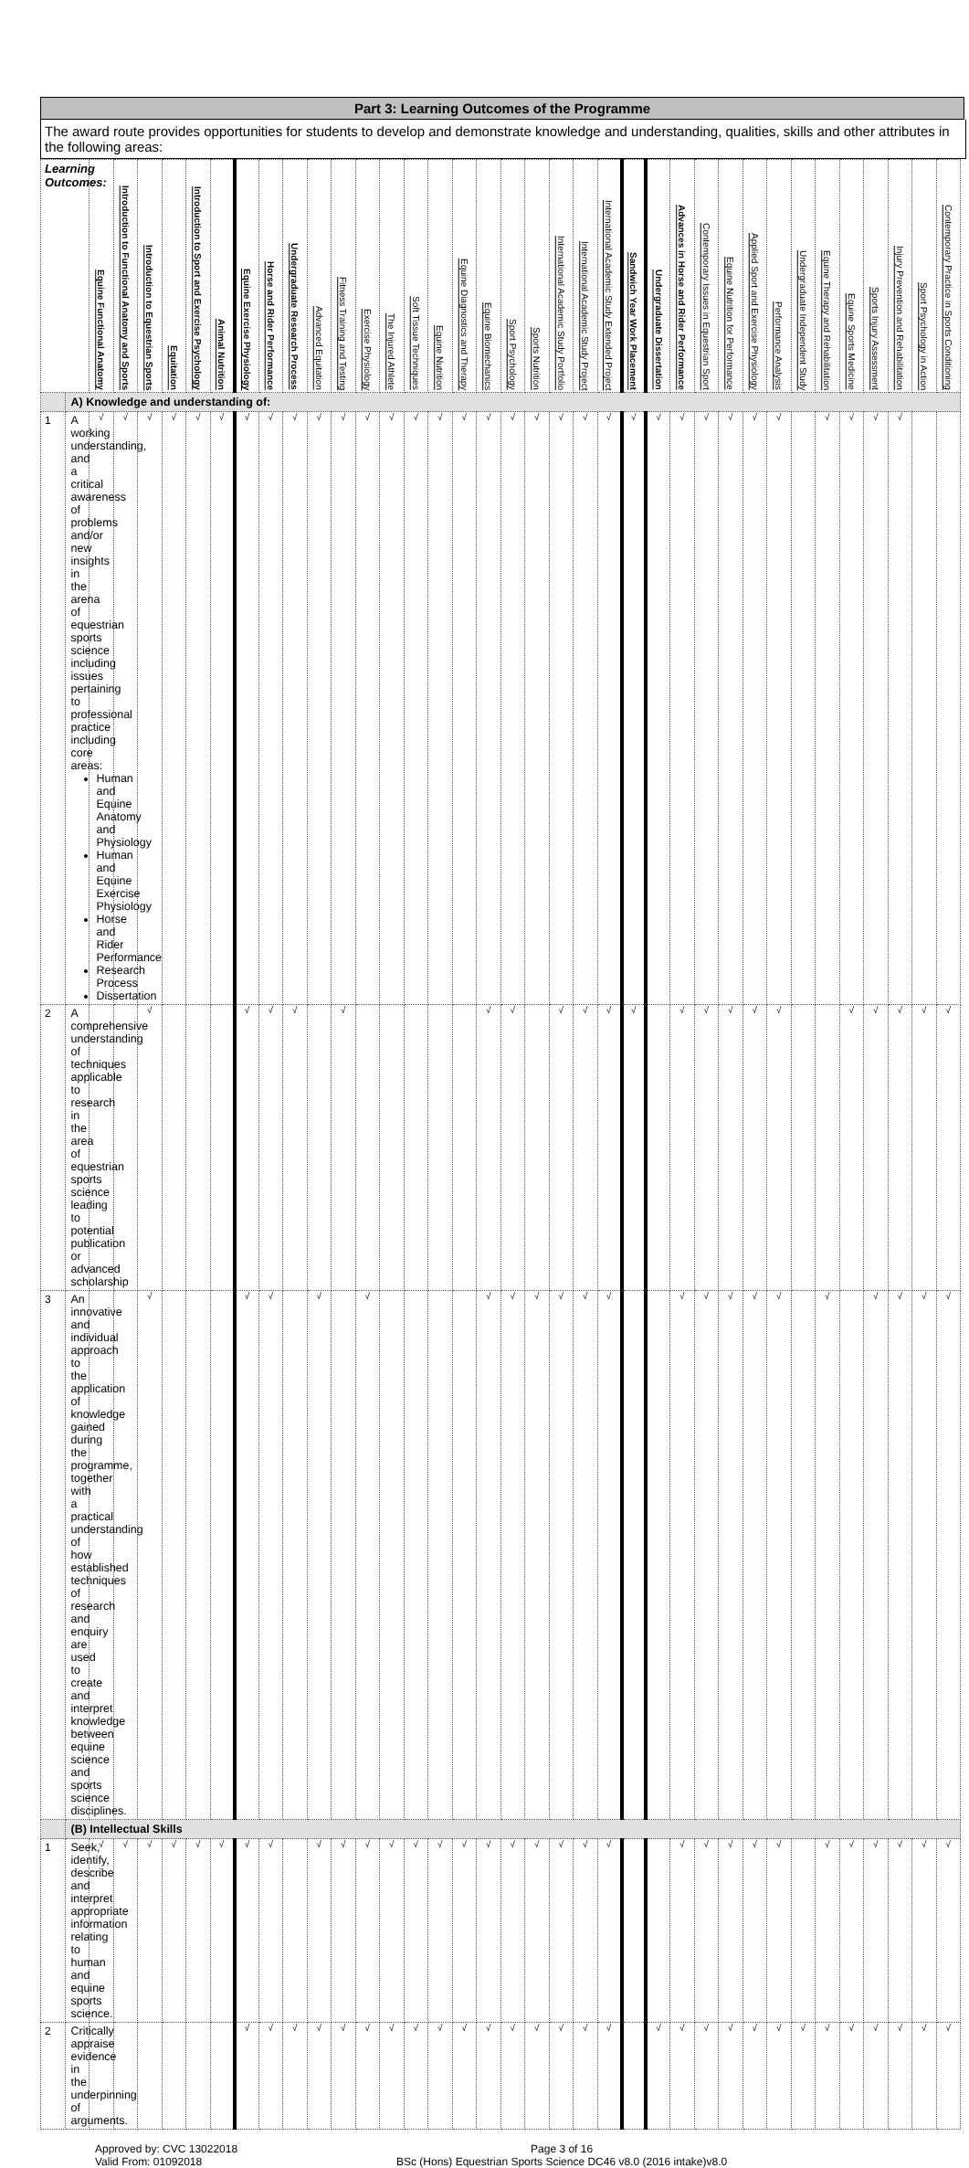Part 3: Learning Outcomes of the Programme
The award route provides opportunities for students to develop and demonstrate knowledge and understanding, qualities, skills and other attributes in the following areas:
| Learning Outcomes: | | Equine Functional Anatomy | Introduction to Functional Anatomy and Sports | Introduction to Equestrian Sports | Equitation | Introduction to Sport and Exercise Psychology | Animal Nutrition | Equine Exercise Physiology | Horse and Rider Performance | Undergraduate Research Process | Advanced Equitation | Fitness Training and Testing | Exercise Physiology | The Injured Athlete | Soft Tissue Techniques | Equine Nutrition | Equine Diagnostics and Therapy | Equine Biomechanics | Sport Psychology | Sports Nutrition | International Academic Study Portfolio | International Academic Study Project | International Academic Study Extended Project | Sandwich Year Work Placement | Undergraduate Dissertation | Advances in Horse and Rider Performance | Contemporary Issues in Equestrian Sport | Equine Nutrition for Performance | Applied Sport and Exercise Physiology | Performance Analysis | Undergraduate Independent Study | Equine Therapy and Rehabilitation | Equine Sports Medicine | Sports Injury Assessment | Injury Prevention and Rehabilitation | Sport Psychology in Action | Contemporary Practice in Sports Conditioning |
| --- | --- | --- | --- | --- | --- | --- | --- | --- | --- | --- | --- | --- | --- | --- | --- | --- | --- | --- | --- | --- | --- | --- | --- | --- | --- | --- | --- | --- | --- | --- | --- | --- | --- | --- | --- | --- | --- |
| | A) Knowledge and understanding of: | | | | | | | | | | | | | | | | | | | | | | | | | | | | | | | | | | | | |
| 1 | A working understanding, and a critical awareness of problems and/or new insights in the arena of equestrian sports science including issues pertaining to professional practice including core areas: Human and Equine Anatomy and Physiology Human and Equine Exercise Physiology Horse and Rider Performance Research Process Dissertation | √ | √ | √ | √ | √ | √ | √ | √ | √ | √ | √ | √ | √ | √ | √ | √ | √ | √ | √ | √ | √ | √ | √ | √ | √ | √ | √ | √ | √ | | √ | √ | √ | √ | | |
| 2 | A comprehensive understanding of techniques applicable to research in the area of equestrian sports science leading to potential publication or advanced scholarship | | | √ | | | | √ | √ | √ | | √ | | | | | | √ | √ | | √ | √ | √ | √ | | √ | √ | √ | √ | √ | | | √ | √ | √ | √ | √ |
| 3 | An innovative and individual approach to the application of knowledge gained during the programme, together with a practical understanding of how established techniques of research and enquiry are used to create and interpret knowledge between equine science and sports science disciplines. | | | √ | | | | √ | √ | | √ | | √ | | | | | √ | √ | √ | √ | √ | √ | | | √ | √ | √ | √ | √ | | √ | | √ | √ | √ | √ |
| | (B) Intellectual Skills | | | | | | | | | | | | | | | | | | | | | | | | | | | | | | | | | | | | |
| 1 | Seek, identify, describe and interpret appropriate information relating to human and equine sports science. | √ | √ | √ | √ | √ | √ | √ | √ | | √ | √ | √ | √ | √ | √ | √ | √ | √ | √ | √ | √ | √ | | | √ | √ | √ | √ | √ | | √ | √ | √ | √ | √ | √ |
| 2 | Critically appraise evidence in the underpinning of arguments. | | | | | | | √ | √ | √ | √ | √ | √ | √ | √ | √ | √ | √ | √ | √ | √ | √ | √ | | √ | √ | √ | √ | √ | √ | √ | √ | √ | √ | √ | √ | √ |
Approved by: CVC 13022018
Valid From: 01092018
Page 3 of 16
BSc (Hons) Equestrian Sports Science DC46 v8.0 (2016 intake)v8.0